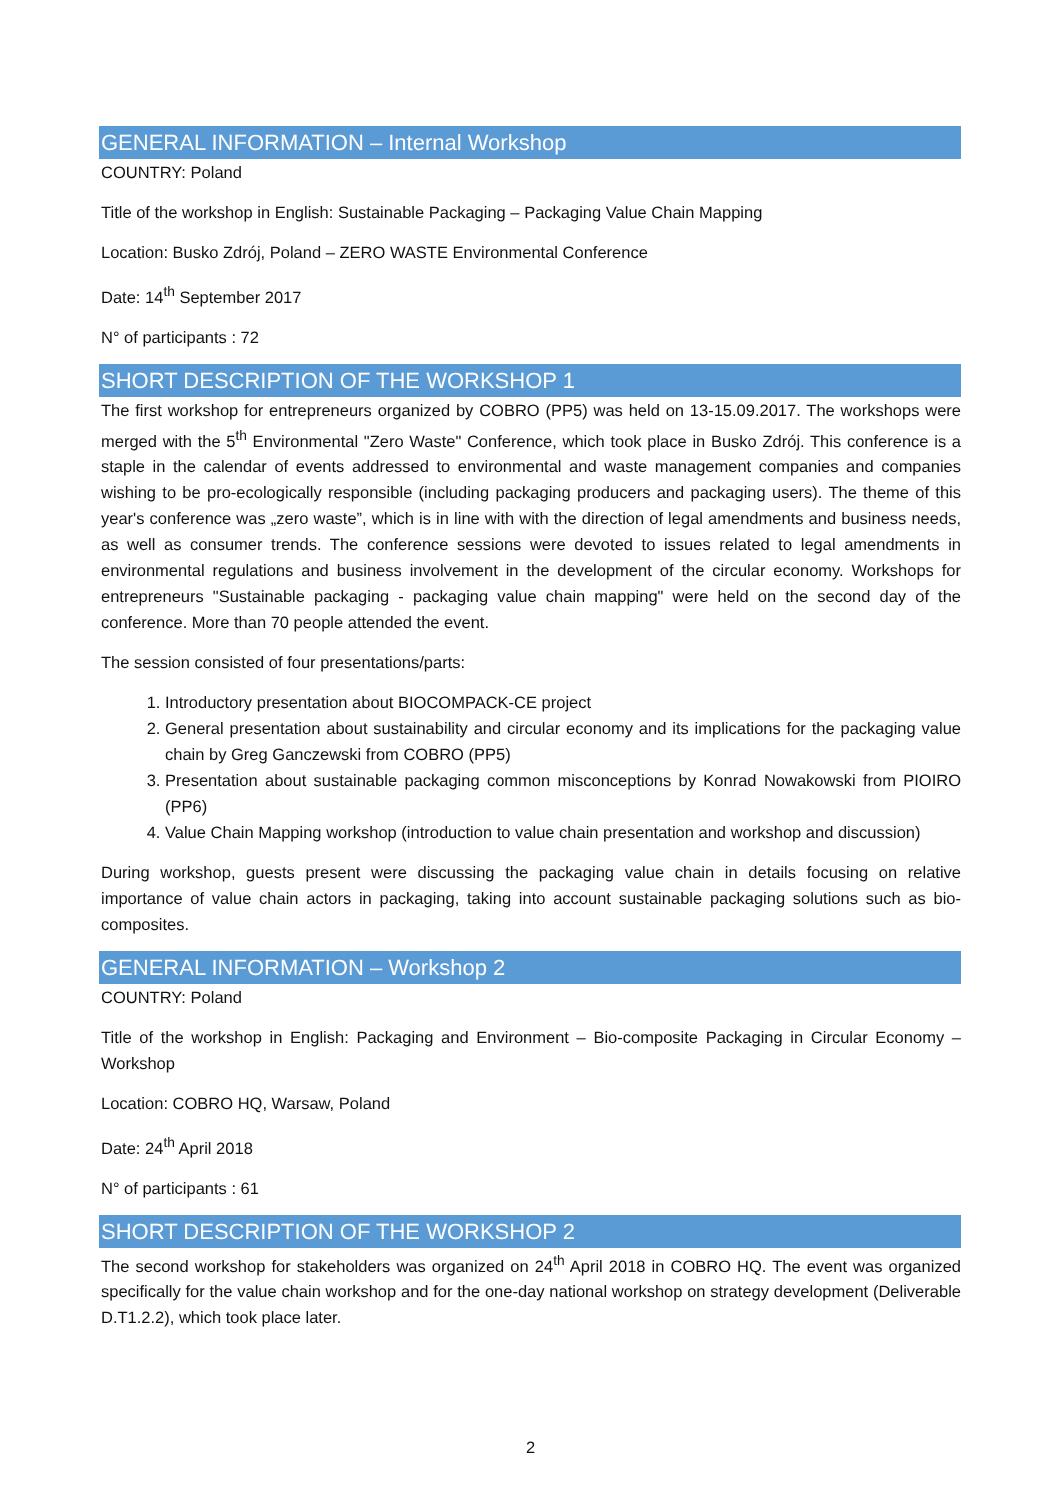GENERAL INFORMATION – Internal Workshop
COUNTRY: Poland
Title of the workshop in English: Sustainable Packaging – Packaging Value Chain Mapping
Location: Busko Zdrój, Poland – ZERO WASTE Environmental Conference
Date: 14<sup>th</sup> September 2017
N° of participants : 72
SHORT DESCRIPTION OF THE WORKSHOP 1
The first workshop for entrepreneurs organized by COBRO (PP5) was held on 13-15.09.2017. The workshops were merged with the 5<sup>th</sup> Environmental "Zero Waste" Conference, which took place in Busko Zdrój. This conference is a staple in the calendar of events addressed to environmental and waste management companies and companies wishing to be pro-ecologically responsible (including packaging producers and packaging users). The theme of this year's conference was „zero waste”, which is in line with with the direction of legal amendments and business needs, as well as consumer trends. The conference sessions were devoted to issues related to legal amendments in environmental regulations and business involvement in the development of the circular economy. Workshops for entrepreneurs "Sustainable packaging - packaging value chain mapping" were held on the second day of the conference. More than 70 people attended the event.
The session consisted of four presentations/parts:
1. Introductory presentation about BIOCOMPACK-CE project
2. General presentation about sustainability and circular economy and its implications for the packaging value chain by Greg Ganczewski from COBRO (PP5)
3. Presentation about sustainable packaging common misconceptions by Konrad Nowakowski from PIOIRO (PP6)
4. Value Chain Mapping workshop (introduction to value chain presentation and workshop and discussion)
During workshop, guests present were discussing the packaging value chain in details focusing on relative importance of value chain actors in packaging, taking into account sustainable packaging solutions such as bio-composites.
GENERAL INFORMATION – Workshop 2
COUNTRY: Poland
Title of the workshop in English: Packaging and Environment – Bio-composite Packaging in Circular Economy – Workshop
Location: COBRO HQ, Warsaw, Poland
Date: 24<sup>th</sup> April 2018
N° of participants : 61
SHORT DESCRIPTION OF THE WORKSHOP 2
The second workshop for stakeholders was organized on 24<sup>th</sup> April 2018 in COBRO HQ. The event was organized specifically for the value chain workshop and for the one-day national workshop on strategy development (Deliverable D.T1.2.2), which took place later.
2